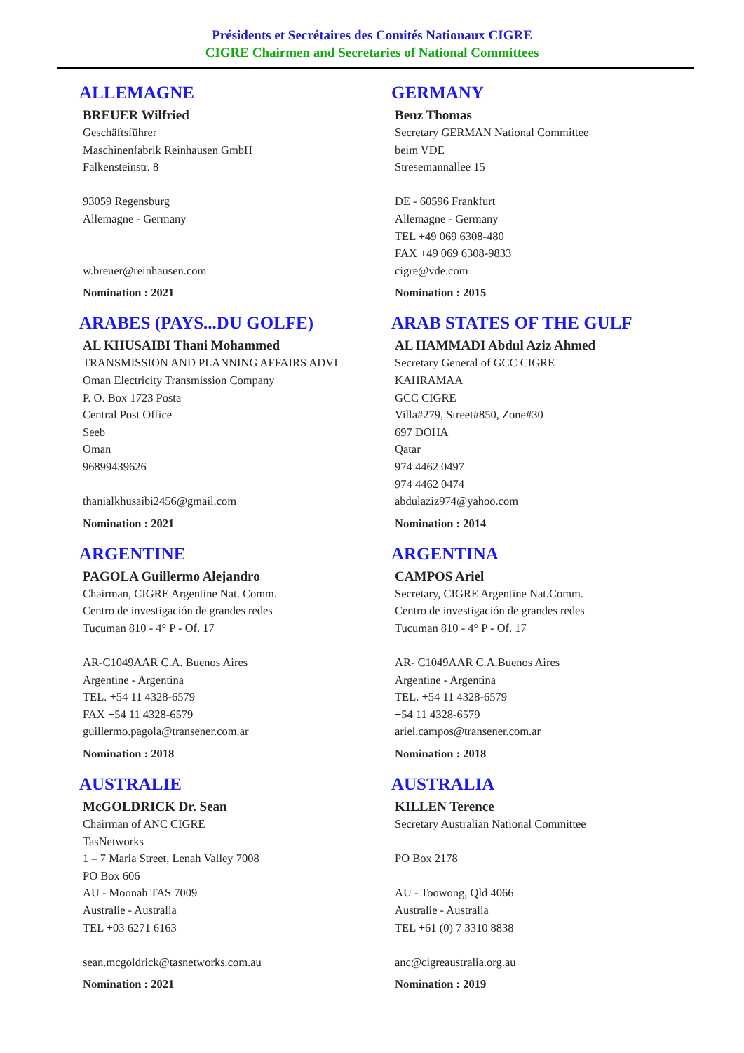Présidents et Secrétaires des Comités Nationaux CIGRE
CIGRE Chairmen and Secretaries of National Committees
ALLEMAGNE
BREUER Wilfried
Geschäftsführer
Maschinenfabrik Reinhausen GmbH
Falkensteinstr. 8
93059 Regensburg
Allemagne - Germany
w.breuer@reinhausen.com
Nomination : 2021
GERMANY
Benz Thomas
Secretary GERMAN National Committee
beim VDE
Stresemannallee 15
DE - 60596 Frankfurt
Allemagne - Germany
TEL +49 069 6308-480
FAX +49 069 6308-9833
cigre@vde.com
Nomination : 2015
ARABES (PAYS...DU GOLFE)
AL KHUSAIBI Thani Mohammed
TRANSMISSION AND PLANNING AFFAIRS ADVI
Oman Electricity Transmission Company
P. O. Box 1723 Posta
Central Post Office
Seeb
Oman
96899439626
thanialkhusaibi2456@gmail.com
Nomination : 2021
ARAB STATES OF THE GULF
AL HAMMADI Abdul Aziz Ahmed
Secretary General of GCC CIGRE
KAHRAMAA
GCC CIGRE
Villa#279, Street#850, Zone#30
697 DOHA
Qatar
974 4462 0497
974 4462 0474
abdulaziz974@yahoo.com
Nomination : 2014
ARGENTINE
PAGOLA Guillermo Alejandro
Chairman, CIGRE Argentine Nat. Comm.
Centro de investigación de grandes redes
Tucuman 810 - 4° P - Of. 17
AR-C1049AAR C.A. Buenos Aires
Argentine - Argentina
TEL. +54 11 4328-6579
FAX +54 11 4328-6579
guillermo.pagola@transener.com.ar
Nomination : 2018
ARGENTINA
CAMPOS Ariel
Secretary, CIGRE Argentine Nat.Comm.
Centro de investigación de grandes redes
Tucuman 810 - 4° P - Of. 17
AR- C1049AAR C.A.Buenos Aires
Argentine - Argentina
TEL. +54 11 4328-6579
+54 11 4328-6579
ariel.campos@transener.com.ar
Nomination : 2018
AUSTRALIE
McGOLDRICK Dr. Sean
Chairman of ANC CIGRE
TasNetworks
1 – 7 Maria Street, Lenah Valley 7008
PO Box 606
AU - Moonah TAS 7009
Australie - Australia
TEL +03 6271 6163
sean.mcgoldrick@tasnetworks.com.au
Nomination : 2021
AUSTRALIA
KILLEN Terence
Secretary Australian National Committee
PO Box 2178
AU - Toowong, Qld 4066
Australie - Australia
TEL +61 (0) 7 3310 8838
anc@cigreaustralia.org.au
Nomination : 2019